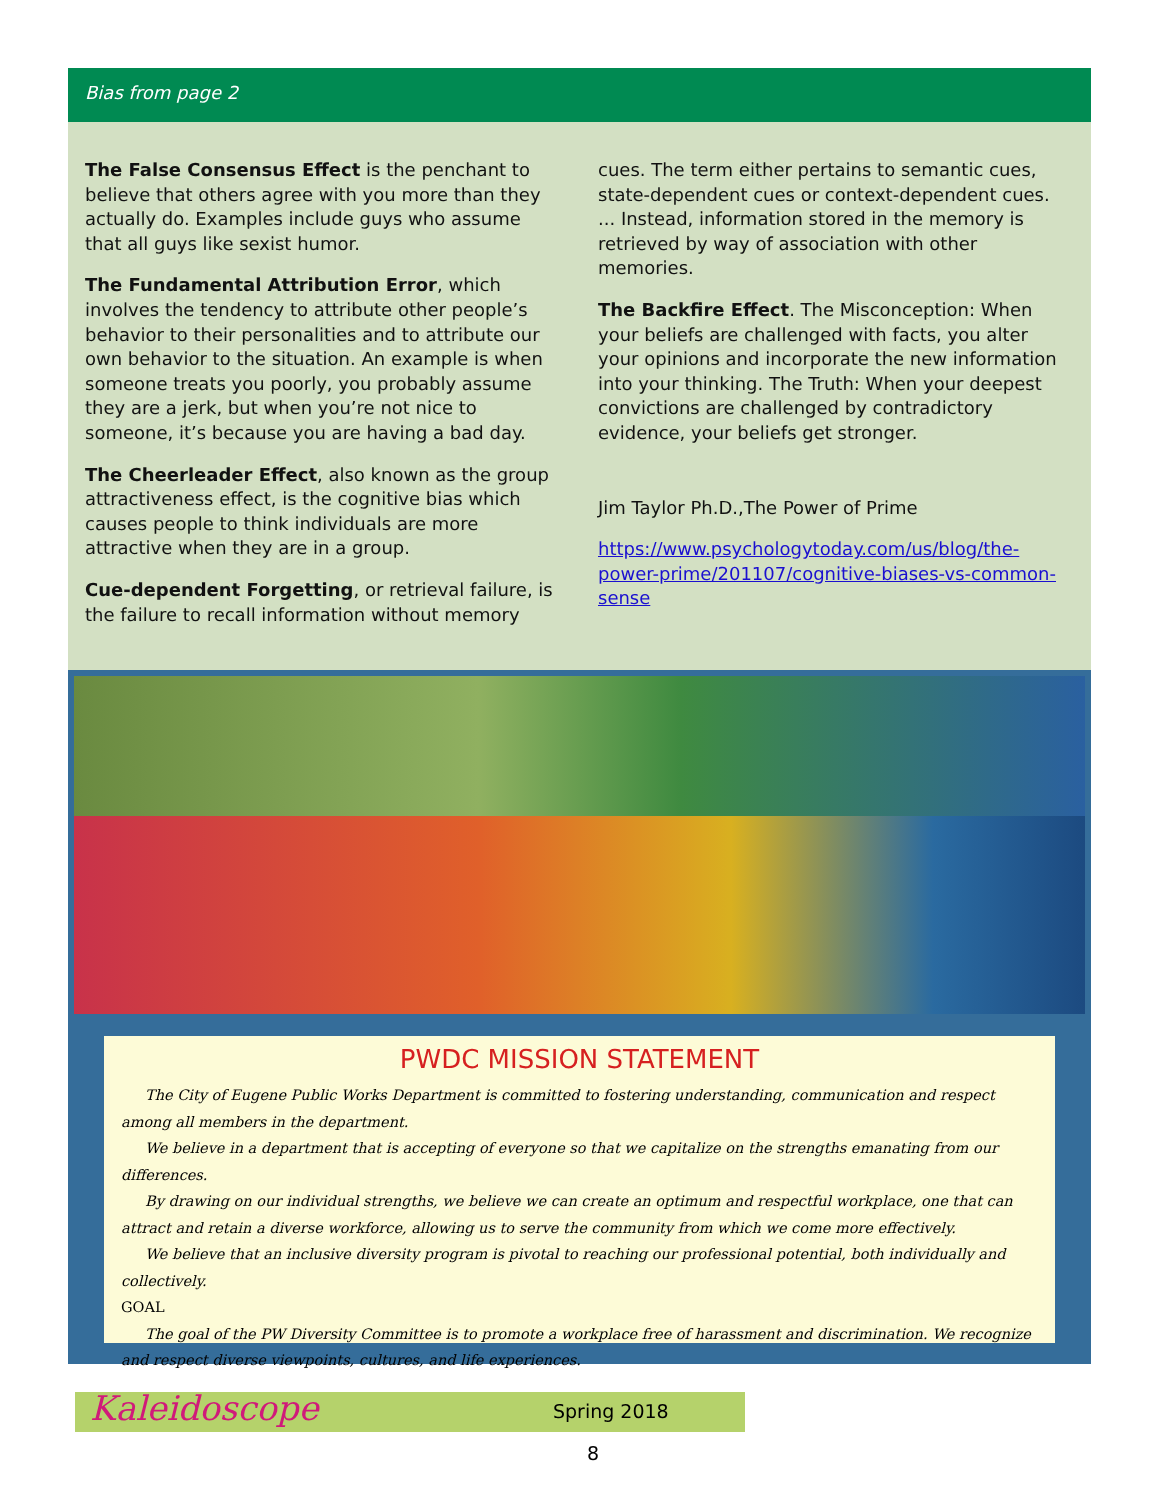Bias from page 2
The False Consensus Effect is the penchant to believe that others agree with you more than they actually do. Examples include guys who assume that all guys like sexist humor.
The Fundamental Attribution Error, which involves the tendency to attribute other people’s behavior to their personalities and to attribute our own behavior to the situation. An example is when someone treats you poorly, you probably assume they are a jerk, but when you’re not nice to someone, it’s because you are having a bad day.
The Cheerleader Effect, also known as the group attractiveness effect, is the cognitive bias which causes people to think individuals are more attractive when they are in a group.
Cue-dependent Forgetting, or retrieval failure, is the failure to recall information without memory
cues. The term either pertains to semantic cues, state-dependent cues or context-dependent cues. ... Instead, information stored in the memory is retrieved by way of association with other memories.
The Backfire Effect. The Misconception: When your beliefs are challenged with facts, you alter your opinions and incorporate the new information into your thinking. The Truth: When your deepest convictions are challenged by contradictory evidence, your beliefs get stronger.
Jim Taylor Ph.D.,The Power of Prime
https://www.psychologytoday.com/us/blog/the-power-prime/201107/cognitive-biases-vs-common-sense
PWDC MISSION STATEMENT
The City of Eugene Public Works Department is committed to fostering understanding, communication and respect among all members in the department.
We believe in a department that is accepting of everyone so that we capitalize on the strengths emanating from our differences.
By drawing on our individual strengths, we believe we can create an optimum and respectful workplace, one that can attract and retain a diverse workforce, allowing us to serve the community from which we come more effectively.
We believe that an inclusive diversity program is pivotal to reaching our professional potential, both individually and collectively.
GOAL
The goal of the PW Diversity Committee is to promote a workplace free of harassment and discrimination. We recognize and respect diverse viewpoints, cultures, and life experiences.
Kaleidoscope Spring 2018
8